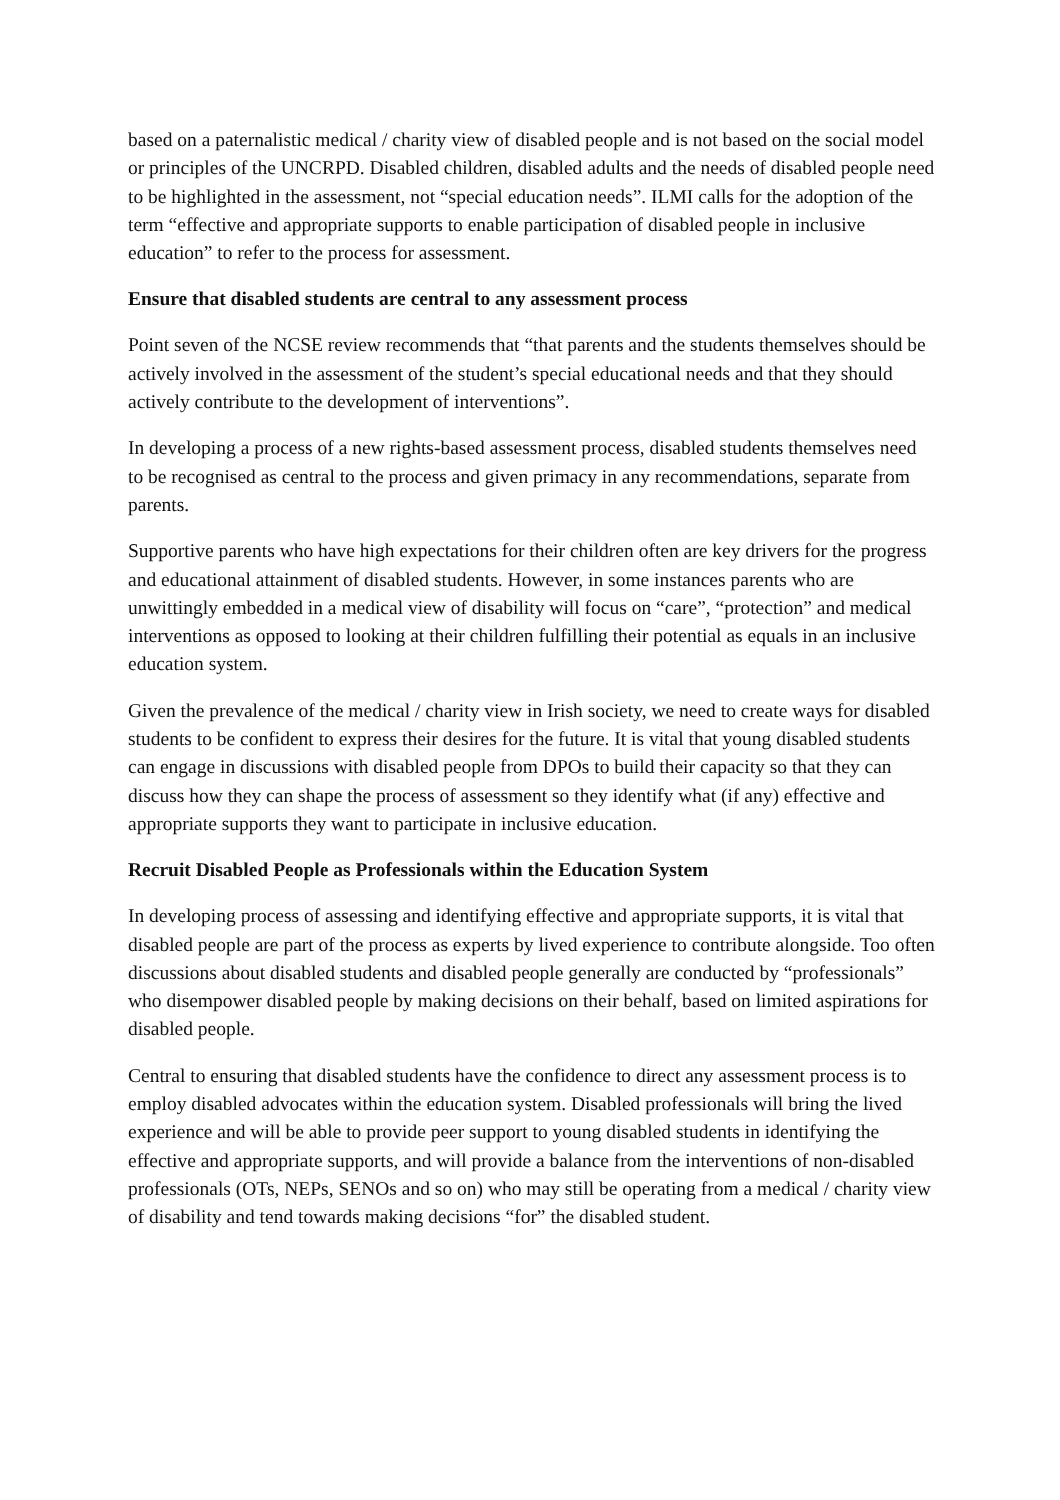based on a paternalistic medical / charity view of disabled people and is not based on the social model or principles of the UNCRPD. Disabled children, disabled adults and the needs of disabled people need to be highlighted in the assessment, not “special education needs”. ILMI calls for the adoption of the term “effective and appropriate supports to enable participation of disabled people in inclusive education” to refer to the process for assessment.
Ensure that disabled students are central to any assessment process
Point seven of the NCSE review recommends that “that parents and the students themselves should be actively involved in the assessment of the student’s special educational needs and that they should actively contribute to the development of interventions”.
In developing a process of a new rights-based assessment process, disabled students themselves need to be recognised as central to the process and given primacy in any recommendations, separate from parents.
Supportive parents who have high expectations for their children often are key drivers for the progress and educational attainment of disabled students. However, in some instances parents who are unwittingly embedded in a medical view of disability will focus on “care”, “protection” and medical interventions as opposed to looking at their children fulfilling their potential as equals in an inclusive education system.
Given the prevalence of the medical / charity view in Irish society, we need to create ways for disabled students to be confident to express their desires for the future. It is vital that young disabled students can engage in discussions with disabled people from DPOs to build their capacity so that they can discuss how they can shape the process of assessment so they identify what (if any) effective and appropriate supports they want to participate in inclusive education.
Recruit Disabled People as Professionals within the Education System
In developing process of assessing and identifying effective and appropriate supports, it is vital that disabled people are part of the process as experts by lived experience to contribute alongside. Too often discussions about disabled students and disabled people generally are conducted by “professionals” who disempower disabled people by making decisions on their behalf, based on limited aspirations for disabled people.
Central to ensuring that disabled students have the confidence to direct any assessment process is to employ disabled advocates within the education system. Disabled professionals will bring the lived experience and will be able to provide peer support to young disabled students in identifying the effective and appropriate supports, and will provide a balance from the interventions of non-disabled professionals (OTs, NEPs, SENOs and so on) who may still be operating from a medical / charity view of disability and tend towards making decisions “for” the disabled student.